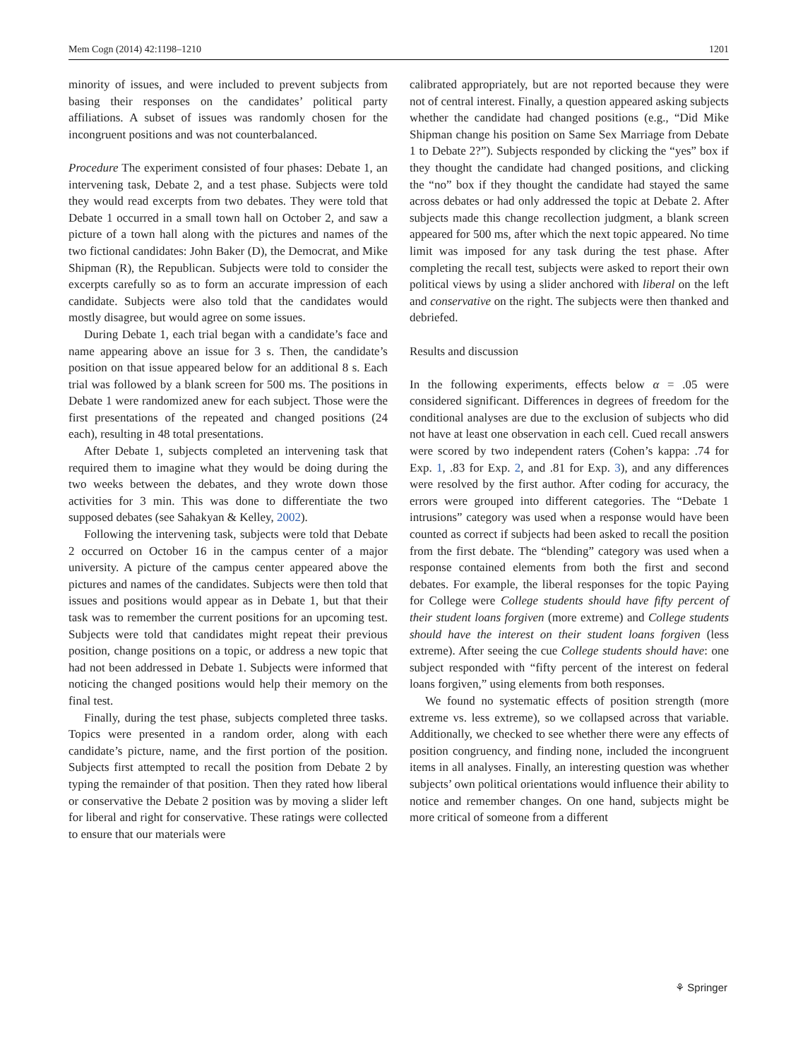Mem Cogn (2014) 42:1198–1210 1201
minority of issues, and were included to prevent subjects from basing their responses on the candidates’ political party affiliations. A subset of issues was randomly chosen for the incongruent positions and was not counterbalanced.
Procedure The experiment consisted of four phases: Debate 1, an intervening task, Debate 2, and a test phase. Subjects were told they would read excerpts from two debates. They were told that Debate 1 occurred in a small town hall on October 2, and saw a picture of a town hall along with the pictures and names of the two fictional candidates: John Baker (D), the Democrat, and Mike Shipman (R), the Republican. Subjects were told to consider the excerpts carefully so as to form an accurate impression of each candidate. Subjects were also told that the candidates would mostly disagree, but would agree on some issues.
During Debate 1, each trial began with a candidate’s face and name appearing above an issue for 3 s. Then, the candidate’s position on that issue appeared below for an additional 8 s. Each trial was followed by a blank screen for 500 ms. The positions in Debate 1 were randomized anew for each subject. Those were the first presentations of the repeated and changed positions (24 each), resulting in 48 total presentations.
After Debate 1, subjects completed an intervening task that required them to imagine what they would be doing during the two weeks between the debates, and they wrote down those activities for 3 min. This was done to differentiate the two supposed debates (see Sahakyan & Kelley, 2002).
Following the intervening task, subjects were told that Debate 2 occurred on October 16 in the campus center of a major university. A picture of the campus center appeared above the pictures and names of the candidates. Subjects were then told that issues and positions would appear as in Debate 1, but that their task was to remember the current positions for an upcoming test. Subjects were told that candidates might repeat their previous position, change positions on a topic, or address a new topic that had not been addressed in Debate 1. Subjects were informed that noticing the changed positions would help their memory on the final test.
Finally, during the test phase, subjects completed three tasks. Topics were presented in a random order, along with each candidate’s picture, name, and the first portion of the position. Subjects first attempted to recall the position from Debate 2 by typing the remainder of that position. Then they rated how liberal or conservative the Debate 2 position was by moving a slider left for liberal and right for conservative. These ratings were collected to ensure that our materials were
calibrated appropriately, but are not reported because they were not of central interest. Finally, a question appeared asking subjects whether the candidate had changed positions (e.g., “Did Mike Shipman change his position on Same Sex Marriage from Debate 1 to Debate 2?”). Subjects responded by clicking the “yes” box if they thought the candidate had changed positions, and clicking the “no” box if they thought the candidate had stayed the same across debates or had only addressed the topic at Debate 2. After subjects made this change recollection judgment, a blank screen appeared for 500 ms, after which the next topic appeared. No time limit was imposed for any task during the test phase. After completing the recall test, subjects were asked to report their own political views by using a slider anchored with liberal on the left and conservative on the right. The subjects were then thanked and debriefed.
Results and discussion
In the following experiments, effects below α = .05 were considered significant. Differences in degrees of freedom for the conditional analyses are due to the exclusion of subjects who did not have at least one observation in each cell. Cued recall answers were scored by two independent raters (Cohen’s kappa: .74 for Exp. 1, .83 for Exp. 2, and .81 for Exp. 3), and any differences were resolved by the first author. After coding for accuracy, the errors were grouped into different categories. The “Debate 1 intrusions” category was used when a response would have been counted as correct if subjects had been asked to recall the position from the first debate. The “blending” category was used when a response contained elements from both the first and second debates. For example, the liberal responses for the topic Paying for College were College students should have fifty percent of their student loans forgiven (more extreme) and College students should have the interest on their student loans forgiven (less extreme). After seeing the cue College students should have: one subject responded with “fifty percent of the interest on federal loans forgiven,” using elements from both responses.
We found no systematic effects of position strength (more extreme vs. less extreme), so we collapsed across that variable. Additionally, we checked to see whether there were any effects of position congruency, and finding none, included the incongruent items in all analyses. Finally, an interesting question was whether subjects’ own political orientations would influence their ability to notice and remember changes. On one hand, subjects might be more critical of someone from a different
⚘ Springer